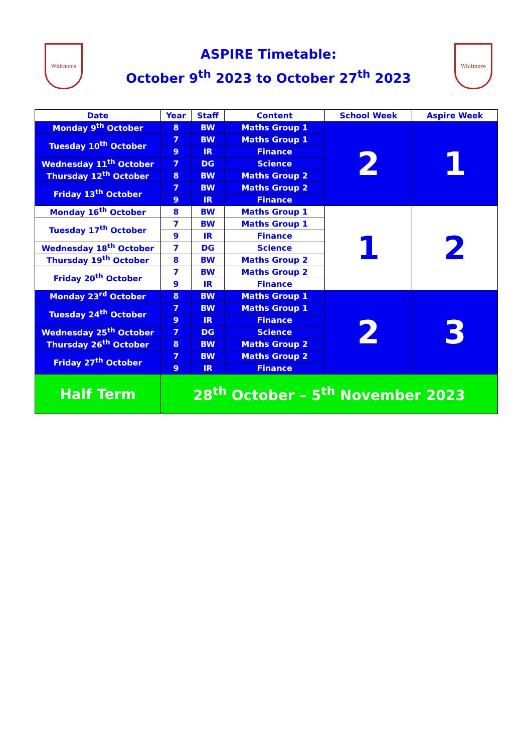Whitmore
ASPIRE Timetable:
October 9<sup>th</sup> 2023 to October 27<sup>th</sup> 2023
Whitmore
| Date | Year | Staff | Content | School Week | Aspire Week |
| --- | --- | --- | --- | --- | --- |
| Monday 9<sup>th</sup> October | 8 | BW | Maths Group 1 | 2 | 1 |
| Tuesday 10<sup>th</sup> October | 7 | BW | Maths Group 1 | | |
| | 9 | IR | Finance | | |
| Wednesday 11<sup>th</sup> October | 7 | DG | Science | | |
| Thursday 12<sup>th</sup> October | 8 | BW | Maths Group 2 | | |
| Friday 13<sup>th</sup> October | 7 | BW | Maths Group 2 | | |
| | 9 | IR | Finance | | |
| Monday 16<sup>th</sup> October | 8 | BW | Maths Group 1 | 1 | 2 |
| Tuesday 17<sup>th</sup> October | 7 | BW | Maths Group 1 | | |
| | 9 | IR | Finance | | |
| Wednesday 18<sup>th</sup> October | 7 | DG | Science | | |
| Thursday 19<sup>th</sup> October | 8 | BW | Maths Group 2 | | |
| Friday 20<sup>th</sup> October | 7 | BW | Maths Group 2 | | |
| | 9 | IR | Finance | | |
| Monday 23<sup>rd</sup> October | 8 | BW | Maths Group 1 | 2 | 3 |
| Tuesday 24<sup>th</sup> October | 7 | BW | Maths Group 1 | | |
| | 9 | IR | Finance | | |
| Wednesday 25<sup>th</sup> October | 7 | DG | Science | | |
| Thursday 26<sup>th</sup> October | 8 | BW | Maths Group 2 | | |
| Friday 27<sup>th</sup> October | 7 | BW | Maths Group 2 | | |
| | 9 | IR | Finance | | |
| Half Term | 28<sup>th</sup> October – 5<sup>th</sup> November 2023 | | | | |